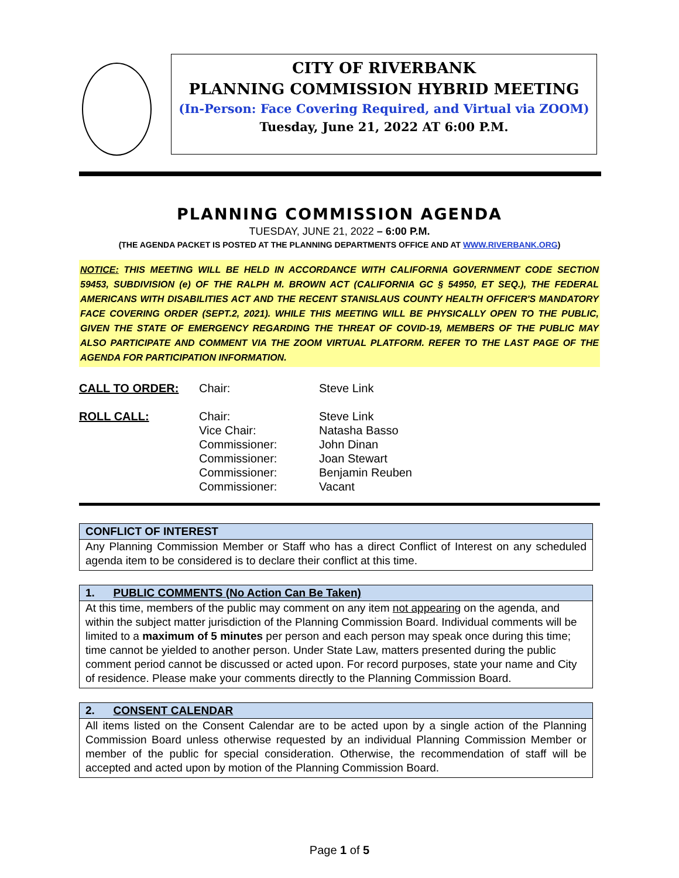CITY OF RIVERBANK
PLANNING COMMISSION HYBRID MEETING
(In-Person: Face Covering Required, and Virtual via ZOOM)
Tuesday, June 21, 2022 AT 6:00 P.M.
PLANNING COMMISSION AGENDA
TUESDAY, JUNE 21, 2022 – 6:00 P.M.
(THE AGENDA PACKET IS POSTED AT THE PLANNING DEPARTMENTS OFFICE AND AT WWW.RIVERBANK.ORG)
NOTICE: THIS MEETING WILL BE HELD IN ACCORDANCE WITH CALIFORNIA GOVERNMENT CODE SECTION 59453, SUBDIVISION (e) OF THE RALPH M. BROWN ACT (CALIFORNIA GC § 54950, ET SEQ.), THE FEDERAL AMERICANS WITH DISABILITIES ACT AND THE RECENT STANISLAUS COUNTY HEALTH OFFICER'S MANDATORY FACE COVERING ORDER (SEPT.2, 2021). WHILE THIS MEETING WILL BE PHYSICALLY OPEN TO THE PUBLIC, GIVEN THE STATE OF EMERGENCY REGARDING THE THREAT OF COVID-19, MEMBERS OF THE PUBLIC MAY ALSO PARTICIPATE AND COMMENT VIA THE ZOOM VIRTUAL PLATFORM. REFER TO THE LAST PAGE OF THE AGENDA FOR PARTICIPATION INFORMATION.
CALL TO ORDER:
Chair:
Steve Link
ROLL CALL:
Chair:
Vice Chair:
Commissioner:
Commissioner:
Commissioner:
Commissioner:
Steve Link
Natasha Basso
John Dinan
Joan Stewart
Benjamin Reuben
Vacant
CONFLICT OF INTEREST
Any Planning Commission Member or Staff who has a direct Conflict of Interest on any scheduled agenda item to be considered is to declare their conflict at this time.
1. PUBLIC COMMENTS (No Action Can Be Taken)
At this time, members of the public may comment on any item not appearing on the agenda, and within the subject matter jurisdiction of the Planning Commission Board. Individual comments will be limited to a maximum of 5 minutes per person and each person may speak once during this time; time cannot be yielded to another person. Under State Law, matters presented during the public comment period cannot be discussed or acted upon. For record purposes, state your name and City of residence. Please make your comments directly to the Planning Commission Board.
2. CONSENT CALENDAR
All items listed on the Consent Calendar are to be acted upon by a single action of the Planning Commission Board unless otherwise requested by an individual Planning Commission Member or member of the public for special consideration. Otherwise, the recommendation of staff will be accepted and acted upon by motion of the Planning Commission Board.
Page 1 of 5